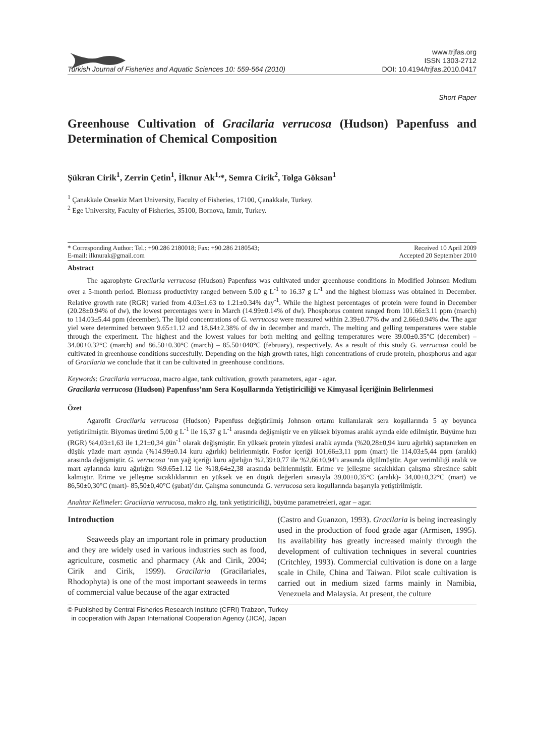Turkish Journal of Fisheries and Aquatic Sciences 10: 559-564 (2010)
www.trjfas.org
ISSN 1303-2712
DOI: 10.4194/trjfas.2010.0417
Short Paper
Greenhouse Cultivation of Gracilaria verrucosa (Hudson) Papenfuss and Determination of Chemical Composition
Şükran Cirik<sup>1</sup>, Zerrin Çetin<sup>1</sup>, İlknur Ak<sup>1,</sup>*, Semra Cirik<sup>2</sup>, Tolga Göksan<sup>1</sup>
<sup>1</sup> Çanakkale Onsekiz Mart University, Faculty of Fisheries, 17100, Çanakkale, Turkey.
<sup>2</sup> Ege University, Faculty of Fisheries, 35100, Bornova, Izmir, Turkey.
* Corresponding Author: Tel.: +90.286 2180018; Fax: +90.286 2180543;
E-mail: ilknurak@gmail.com
Received 10 April 2009
Accepted 20 September 2010
Abstract
The agarophyte Gracilaria verrucosa (Hudson) Papenfuss was cultivated under greenhouse conditions in Modified Johnson Medium over a 5-month period. Biomass productivity ranged between 5.00 g L<sup>-1</sup> to 16.37 g L<sup>-1</sup> and the highest biomass was obtained in December. Relative growth rate (RGR) varied from 4.03±1.63 to 1.21±0.34% day<sup>-1</sup>. While the highest percentages of protein were found in December (20.28±0.94% of dw), the lowest percentages were in March (14.99±0.14% of dw). Phosphorus content ranged from 101.66±3.11 ppm (march) to 114.03±5.44 ppm (december). The lipid concentrations of G. verrucosa were measured within 2.39±0.77% dw and 2.66±0.94% dw. The agar yiel were determined between 9.65±1.12 and 18.64±2.38% of dw in december and march. The melting and gelling temperatures were stable through the experiment. The highest and the lowest values for both melting and gelling temperatures were 39.00±0.35°C (december) – 34.00±0.32°C (march) and 86.50±0.30°C (march) – 85.50±040°C (february), respectively. As a result of this study G. verrucosa could be cultivated in greenhouse conditions succesfully. Depending on the high growth rates, high concentrations of crude protein, phosphorus and agar of Gracilaria we conclude that it can be cultivated in greenhouse conditions.
Keywords: Gracilaria verrucosa, macro algae, tank cultivation, growth parameters, agar - agar.
Gracilaria verrucosa (Hudson) Papenfuss’nın Sera Koşullarında Yetiştiriciliği ve Kimyasal İçeriğinin Belirlenmesi
Özet
Agarofit Gracilaria verrucosa (Hudson) Papenfuss değiştirilmiş Johnson ortamı kullanılarak sera koşullarında 5 ay boyunca yetiştirilmiştir. Biyomas üretimi 5,00 g L<sup>-1</sup> ile 16,37 g L<sup>-1</sup> arasında değişmiştir ve en yüksek biyomas aralık ayında elde edilmiştir. Büyüme hızı (RGR) %4,03±1,63 ile 1,21±0,34 gün<sup>-1</sup> olarak değişmiştir. En yüksek protein yüzdesi aralık ayında (%20,28±0,94 kuru ağırlık) saptanırken en düşük yüzde mart ayında (%14.99±0.14 kuru ağırlık) belirlenmiştir. Fosfor içeriği 101,66±3,11 ppm (mart) ile 114,03±5,44 ppm (aralık) arasında değişmiştir. G. verrucosa ‘nın yağ içeriği kuru ağırlığın %2,39±0,77 ile %2,66±0,94’ı arasında ölçülmüştür. Agar verimliliği aralık ve mart aylarında kuru ağırlığın %9.65±1.12 ile %18,64±2,38 arasında belirlenmiştir. Erime ve jelleşme sıcaklıkları çalışma süresince sabit kalmıştır. Erime ve jelleşme sıcaklıklarının en yüksek ve en düşük değerleri sırasıyla 39,00±0,35°C (aralık)- 34,00±0,32°C (mart) ve 86,50±0,30°C (mart)- 85,50±0,40°C (şubat)’dır. Çalışma sonuncunda G. verrucosa sera koşullarında başarıyla yetiştirilmiştir.
Anahtar Kelimeler: Gracilaria verrucosa, makro alg, tank yetiştiriciliği, büyüme parametreleri, agar – agar.
Introduction
Seaweeds play an important role in primary production and they are widely used in various industries such as food, agriculture, cosmetic and pharmacy (Ak and Cirik, 2004; Cirik and Cirik, 1999). Gracilaria (Gracilariales, Rhodophyta) is one of the most important seaweeds in terms of commercial value because of the agar extracted
(Castro and Guanzon, 1993). Gracilaria is being increasingly used in the production of food grade agar (Armisen, 1995). Its availability has greatly increased mainly through the development of cultivation techniques in several countries (Critchley, 1993). Commercial cultivation is done on a large scale in Chile, China and Taiwan. Pilot scale cultivation is carried out in medium sized farms mainly in Namibia, Venezuela and Malaysia. At present, the culture
© Published by Central Fisheries Research Institute (CFRI) Trabzon, Turkey
in cooperation with Japan International Cooperation Agency (JICA), Japan